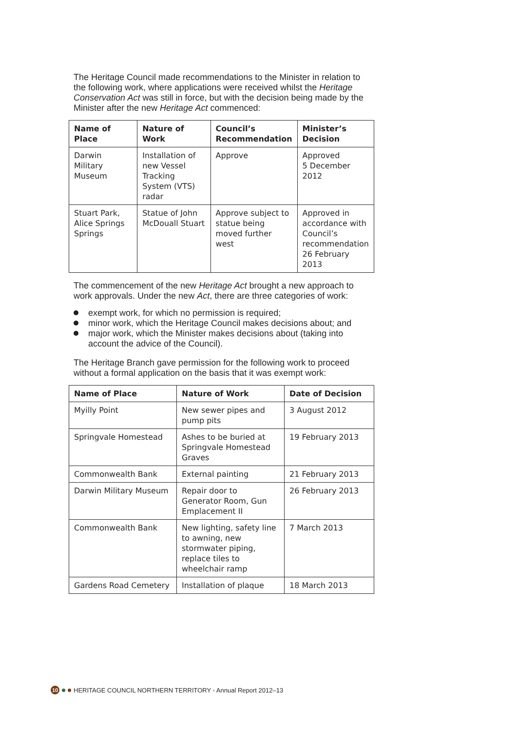The Heritage Council made recommendations to the Minister in relation to the following work, where applications were received whilst the Heritage Conservation Act was still in force, but with the decision being made by the Minister after the new Heritage Act commenced:
| Name of Place | Nature of Work | Council’s Recommendation | Minister’s Decision |
| --- | --- | --- | --- |
| Darwin Military Museum | Installation of new Vessel Tracking System (VTS) radar | Approve | Approved 5 December 2012 |
| Stuart Park, Alice Springs Springs | Statue of John McDouall Stuart | Approve subject to statue being moved further west | Approved in accordance with Council’s recommendation 26 February 2013 |
The commencement of the new Heritage Act brought a new approach to work approvals. Under the new Act, there are three categories of work:
exempt work, for which no permission is required;
minor work, which the Heritage Council makes decisions about; and
major work, which the Minister makes decisions about (taking into account the advice of the Council).
The Heritage Branch gave permission for the following work to proceed without a formal application on the basis that it was exempt work:
| Name of Place | Nature of Work | Date of Decision |
| --- | --- | --- |
| Myilly Point | New sewer pipes and pump pits | 3 August 2012 |
| Springvale Homestead | Ashes to be buried at Springvale Homestead Graves | 19 February 2013 |
| Commonwealth Bank | External painting | 21 February 2013 |
| Darwin Military Museum | Repair door to Generator Room, Gun Emplacement II | 26 February 2013 |
| Commonwealth Bank | New lighting, safety line to awning, new stormwater piping, replace tiles to wheelchair ramp | 7 March 2013 |
| Gardens Road Cemetery | Installation of plaque | 18 March 2013 |
10
HERITAGE COUNCIL NORTHERN TERRITORY - Annual Report 2012–13